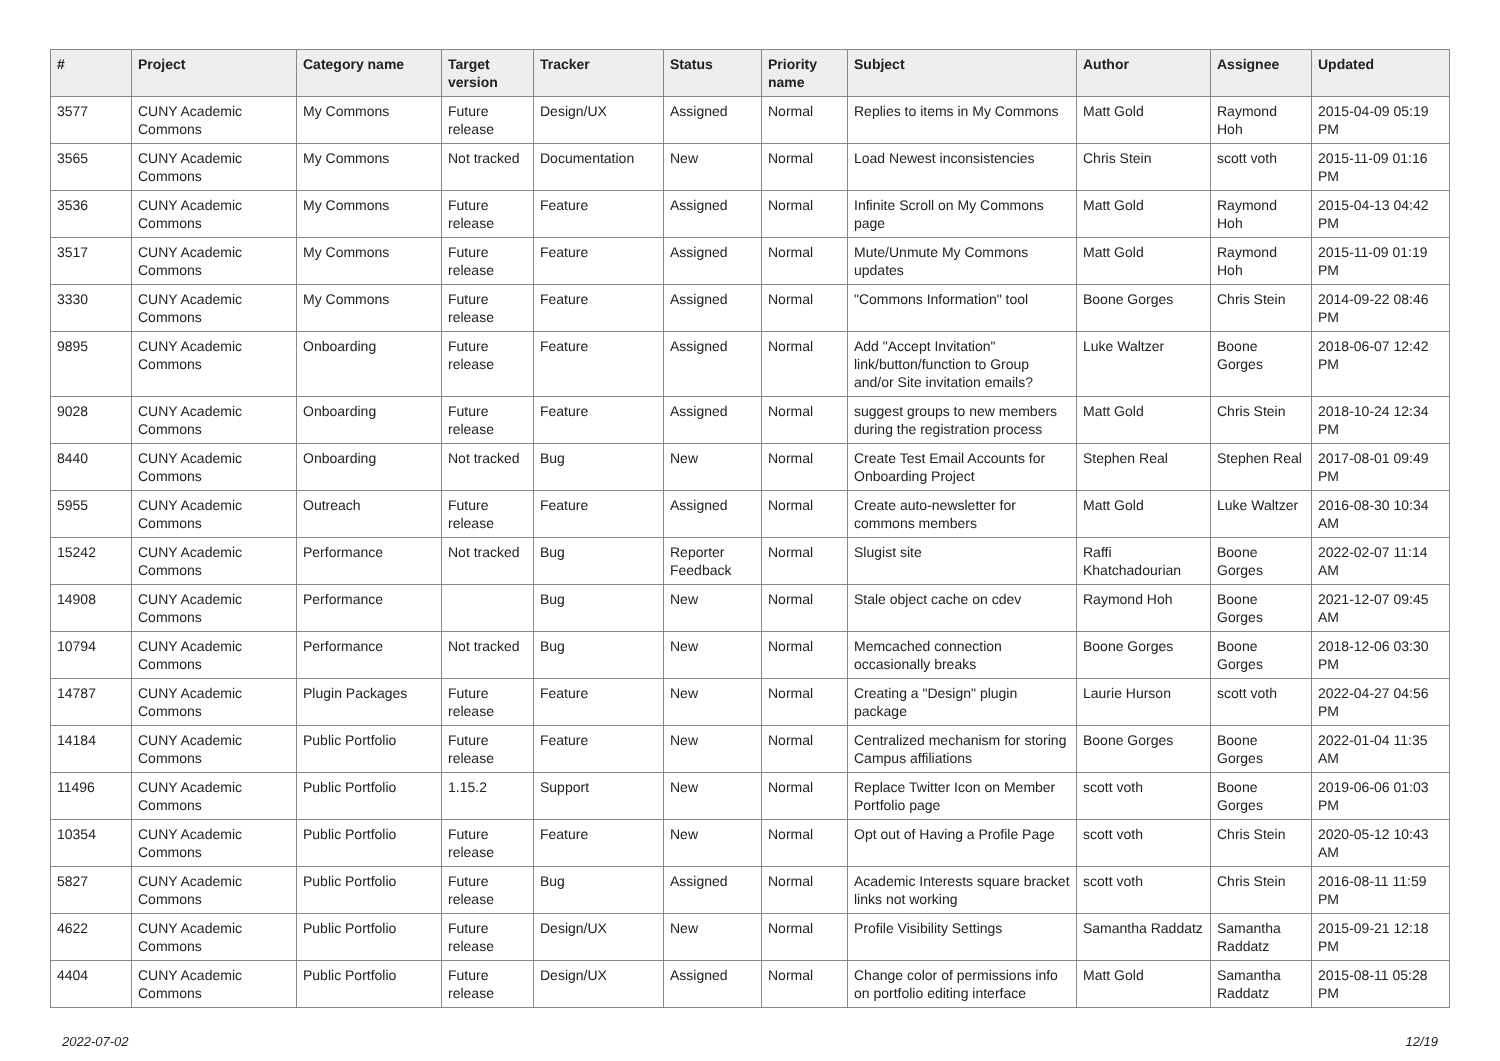| # | Project | Category name | Target version | Tracker | Status | Priority name | Subject | Author | Assignee | Updated |
| --- | --- | --- | --- | --- | --- | --- | --- | --- | --- | --- |
| 3577 | CUNY Academic Commons | My Commons | Future release | Design/UX | Assigned | Normal | Replies to items in My Commons | Matt Gold | Raymond Hoh | 2015-04-09 05:19 PM |
| 3565 | CUNY Academic Commons | My Commons | Not tracked | Documentation | New | Normal | Load Newest inconsistencies | Chris Stein | scott voth | 2015-11-09 01:16 PM |
| 3536 | CUNY Academic Commons | My Commons | Future release | Feature | Assigned | Normal | Infinite Scroll on My Commons page | Matt Gold | Raymond Hoh | 2015-04-13 04:42 PM |
| 3517 | CUNY Academic Commons | My Commons | Future release | Feature | Assigned | Normal | Mute/Unmute My Commons updates | Matt Gold | Raymond Hoh | 2015-11-09 01:19 PM |
| 3330 | CUNY Academic Commons | My Commons | Future release | Feature | Assigned | Normal | "Commons Information" tool | Boone Gorges | Chris Stein | 2014-09-22 08:46 PM |
| 9895 | CUNY Academic Commons | Onboarding | Future release | Feature | Assigned | Normal | Add "Accept Invitation" link/button/function to Group and/or Site invitation emails? | Luke Waltzer | Boone Gorges | 2018-06-07 12:42 PM |
| 9028 | CUNY Academic Commons | Onboarding | Future release | Feature | Assigned | Normal | suggest groups to new members during the registration process | Matt Gold | Chris Stein | 2018-10-24 12:34 PM |
| 8440 | CUNY Academic Commons | Onboarding | Not tracked | Bug | New | Normal | Create Test Email Accounts for Onboarding Project | Stephen Real | Stephen Real | 2017-08-01 09:49 PM |
| 5955 | CUNY Academic Commons | Outreach | Future release | Feature | Assigned | Normal | Create auto-newsletter for commons members | Matt Gold | Luke Waltzer | 2016-08-30 10:34 AM |
| 15242 | CUNY Academic Commons | Performance | Not tracked | Bug | Reporter Feedback | Normal | Slugist site | Raffi Khatchadourian | Boone Gorges | 2022-02-07 11:14 AM |
| 14908 | CUNY Academic Commons | Performance | | Bug | New | Normal | Stale object cache on cdev | Raymond Hoh | Boone Gorges | 2021-12-07 09:45 AM |
| 10794 | CUNY Academic Commons | Performance | Not tracked | Bug | New | Normal | Memcached connection occasionally breaks | Boone Gorges | Boone Gorges | 2018-12-06 03:30 PM |
| 14787 | CUNY Academic Commons | Plugin Packages | Future release | Feature | New | Normal | Creating a "Design" plugin package | Laurie Hurson | scott voth | 2022-04-27 04:56 PM |
| 14184 | CUNY Academic Commons | Public Portfolio | Future release | Feature | New | Normal | Centralized mechanism for storing Campus affiliations | Boone Gorges | Boone Gorges | 2022-01-04 11:35 AM |
| 11496 | CUNY Academic Commons | Public Portfolio | 1.15.2 | Support | New | Normal | Replace Twitter Icon on Member Portfolio page | scott voth | Boone Gorges | 2019-06-06 01:03 PM |
| 10354 | CUNY Academic Commons | Public Portfolio | Future release | Feature | New | Normal | Opt out of Having a Profile Page | scott voth | Chris Stein | 2020-05-12 10:43 AM |
| 5827 | CUNY Academic Commons | Public Portfolio | Future release | Bug | Assigned | Normal | Academic Interests square bracket links not working | scott voth | Chris Stein | 2016-08-11 11:59 PM |
| 4622 | CUNY Academic Commons | Public Portfolio | Future release | Design/UX | New | Normal | Profile Visibility Settings | Samantha Raddatz | Samantha Raddatz | 2015-09-21 12:18 PM |
| 4404 | CUNY Academic Commons | Public Portfolio | Future release | Design/UX | Assigned | Normal | Change color of permissions info on portfolio editing interface | Matt Gold | Samantha Raddatz | 2015-08-11 05:28 PM |
2022-07-02 12/19